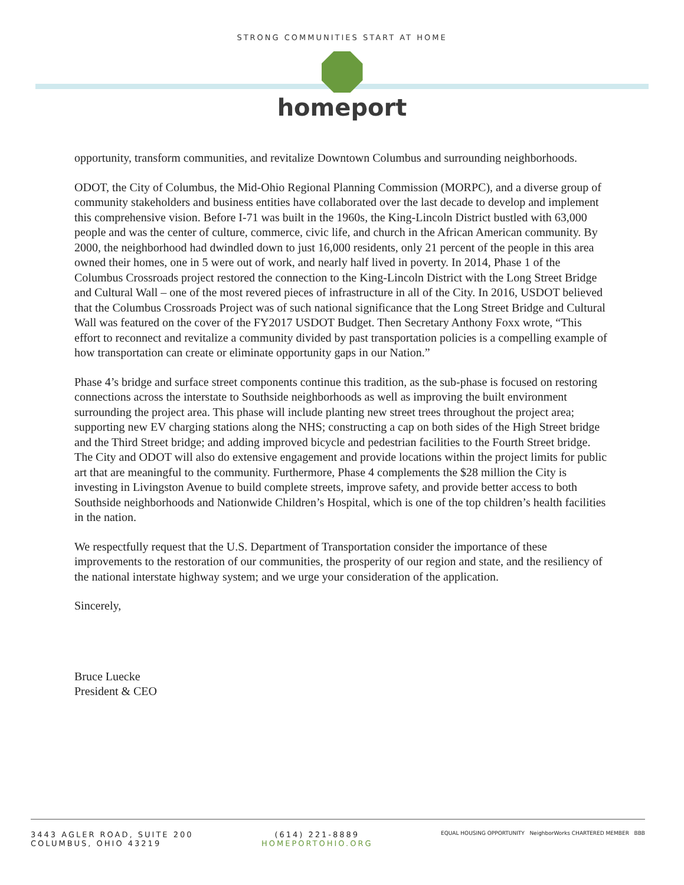STRONG COMMUNITIES START AT HOME
homeport
opportunity, transform communities, and revitalize Downtown Columbus and surrounding neighborhoods.
ODOT, the City of Columbus, the Mid-Ohio Regional Planning Commission (MORPC), and a diverse group of community stakeholders and business entities have collaborated over the last decade to develop and implement this comprehensive vision. Before I-71 was built in the 1960s, the King-Lincoln District bustled with 63,000 people and was the center of culture, commerce, civic life, and church in the African American community. By 2000, the neighborhood had dwindled down to just 16,000 residents, only 21 percent of the people in this area owned their homes, one in 5 were out of work, and nearly half lived in poverty. In 2014, Phase 1 of the Columbus Crossroads project restored the connection to the King-Lincoln District with the Long Street Bridge and Cultural Wall – one of the most revered pieces of infrastructure in all of the City. In 2016, USDOT believed that the Columbus Crossroads Project was of such national significance that the Long Street Bridge and Cultural Wall was featured on the cover of the FY2017 USDOT Budget. Then Secretary Anthony Foxx wrote, “This effort to reconnect and revitalize a community divided by past transportation policies is a compelling example of how transportation can create or eliminate opportunity gaps in our Nation.”
Phase 4’s bridge and surface street components continue this tradition, as the sub-phase is focused on restoring connections across the interstate to Southside neighborhoods as well as improving the built environment surrounding the project area. This phase will include planting new street trees throughout the project area; supporting new EV charging stations along the NHS; constructing a cap on both sides of the High Street bridge and the Third Street bridge; and adding improved bicycle and pedestrian facilities to the Fourth Street bridge. The City and ODOT will also do extensive engagement and provide locations within the project limits for public art that are meaningful to the community. Furthermore, Phase 4 complements the $28 million the City is investing in Livingston Avenue to build complete streets, improve safety, and provide better access to both Southside neighborhoods and Nationwide Children’s Hospital, which is one of the top children’s health facilities in the nation.
We respectfully request that the U.S. Department of Transportation consider the importance of these improvements to the restoration of our communities, the prosperity of our region and state, and the resiliency of the national interstate highway system; and we urge your consideration of the application.
Sincerely,
Bruce Luecke
President & CEO
3443 AGLER ROAD, SUITE 200
COLUMBUS, OHIO 43219
(614) 221-8889
HOMEPORTOHIO.ORG
EQUAL HOUSING OPPORTUNITY NeighborWorks CHARTERED MEMBER BBB